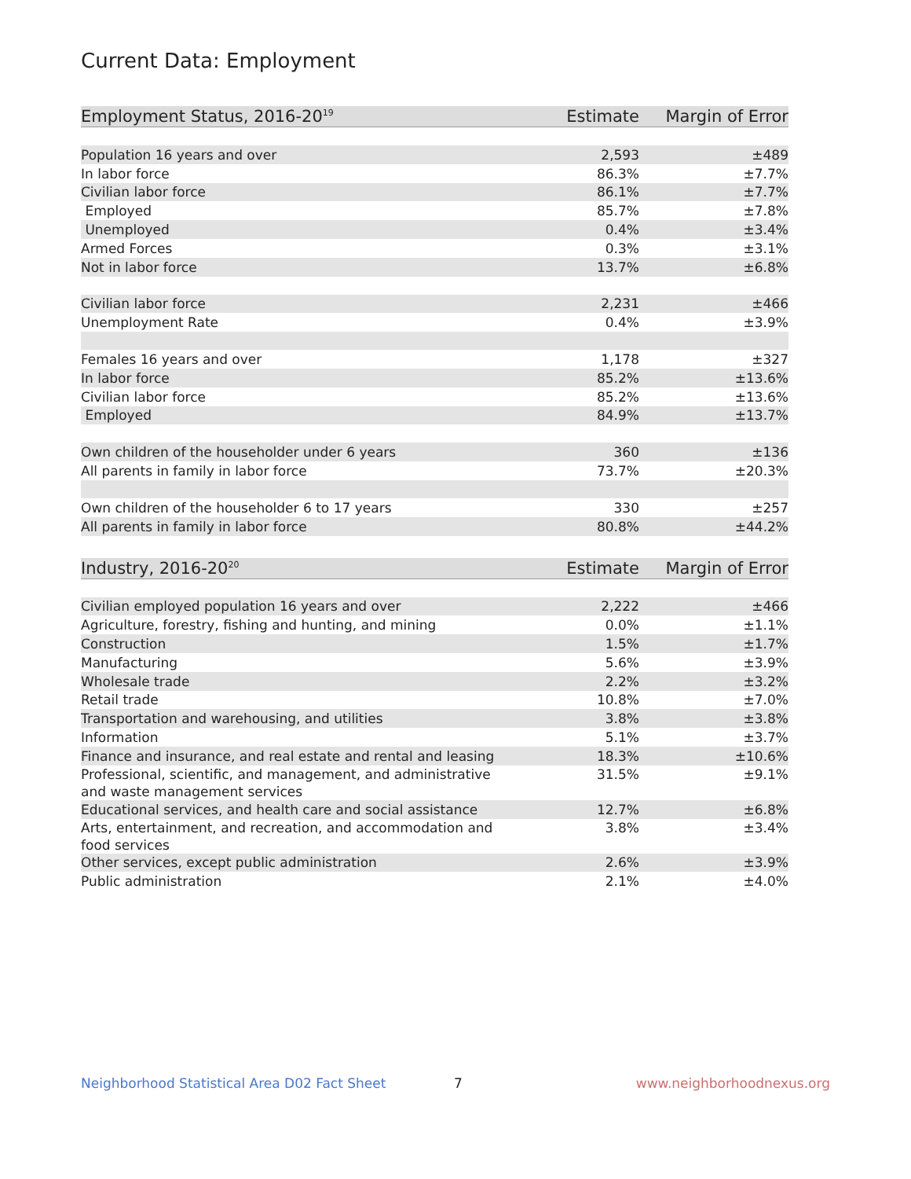Current Data: Employment
| Employment Status, 2016-20<sup>19</sup> | Estimate | Margin of Error |
| --- | --- | --- |
| Population 16 years and over | 2,593 | ±489 |
| In labor force | 86.3% | ±7.7% |
| Civilian labor force | 86.1% | ±7.7% |
| Employed | 85.7% | ±7.8% |
| Unemployed | 0.4% | ±3.4% |
| Armed Forces | 0.3% | ±3.1% |
| Not in labor force | 13.7% | ±6.8% |
| Civilian labor force | 2,231 | ±466 |
| Unemployment Rate | 0.4% | ±3.9% |
| Females 16 years and over | 1,178 | ±327 |
| In labor force | 85.2% | ±13.6% |
| Civilian labor force | 85.2% | ±13.6% |
| Employed | 84.9% | ±13.7% |
| Own children of the householder under 6 years | 360 | ±136 |
| All parents in family in labor force | 73.7% | ±20.3% |
| Own children of the householder 6 to 17 years | 330 | ±257 |
| All parents in family in labor force | 80.8% | ±44.2% |
| Industry, 2016-20<sup>20</sup> | Estimate | Margin of Error |
| --- | --- | --- |
| Civilian employed population 16 years and over | 2,222 | ±466 |
| Agriculture, forestry, fishing and hunting, and mining | 0.0% | ±1.1% |
| Construction | 1.5% | ±1.7% |
| Manufacturing | 5.6% | ±3.9% |
| Wholesale trade | 2.2% | ±3.2% |
| Retail trade | 10.8% | ±7.0% |
| Transportation and warehousing, and utilities | 3.8% | ±3.8% |
| Information | 5.1% | ±3.7% |
| Finance and insurance, and real estate and rental and leasing | 18.3% | ±10.6% |
| Professional, scientific, and management, and administrative and waste management services | 31.5% | ±9.1% |
| Educational services, and health care and social assistance | 12.7% | ±6.8% |
| Arts, entertainment, and recreation, and accommodation and food services | 3.8% | ±3.4% |
| Other services, except public administration | 2.6% | ±3.9% |
| Public administration | 2.1% | ±4.0% |
Neighborhood Statistical Area D02 Fact Sheet 7 www.neighborhoodnexus.org